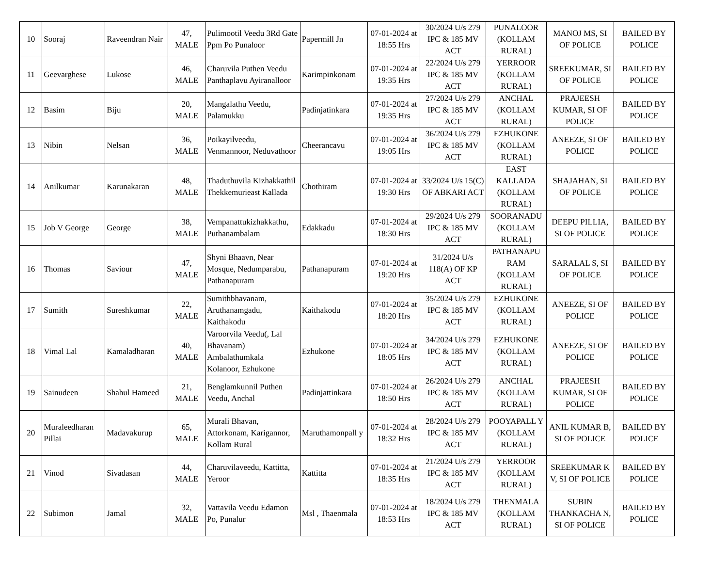| 10 | Sooraj | Raveendran Nair | 47, MALE | Pulimootil Veedu 3Rd Gate Ppm Po Punaloor | Papermill Jn | 07-01-2024 at 18:55 Hrs | 30/2024 U/s 279 IPC & 185 MV ACT | PUNALOOR (KOLLAM RURAL) | MANOJ MS, SI OF POLICE | BAILED BY POLICE |
| 11 | Geevarghese | Lukose | 46, MALE | Charuvila Puthen Veedu Panthaplavu Ayiranalloor | Karimpinkonam | 07-01-2024 at 19:35 Hrs | 22/2024 U/s 279 IPC & 185 MV ACT | YERROOR (KOLLAM RURAL) | SREEKUMAR, SI OF POLICE | BAILED BY POLICE |
| 12 | Basim | Biju | 20, MALE | Mangalathu Veedu, Palamukku | Padinjatinkara | 07-01-2024 at 19:35 Hrs | 27/2024 U/s 279 IPC & 185 MV ACT | ANCHAL (KOLLAM RURAL) | PRAJEESH KUMAR, SI OF POLICE | BAILED BY POLICE |
| 13 | Nibin | Nelsan | 36, MALE | Poikayilveedu, Venmannoor, Neduvathoor | Cheerancavu | 07-01-2024 at 19:05 Hrs | 36/2024 U/s 279 IPC & 185 MV ACT | EZHUKONE (KOLLAM RURAL) | ANEEZE, SI OF POLICE | BAILED BY POLICE |
| 14 | Anilkumar | Karunakaran | 48, MALE | Thaduthuvila Kizhakkathil Thekkemurieast Kallada | Chothiram | 07-01-2024 at 19:30 Hrs | 33/2024 U/s 15(C) OF ABKARI ACT | EAST KALLADA (KOLLAM RURAL) | SHAJAHAN, SI OF POLICE | BAILED BY POLICE |
| 15 | Job V George | George | 38, MALE | Vempanattukizhakkathu, Puthanambalam | Edakkadu | 07-01-2024 at 18:30 Hrs | 29/2024 U/s 279 IPC & 185 MV ACT | SOORANADU (KOLLAM RURAL) | DEEPU PILLIA, SI OF POLICE | BAILED BY POLICE |
| 16 | Thomas | Saviour | 47, MALE | Shyni Bhaavn, Near Mosque, Nedumparabu, Pathanapuram | Pathanapuram | 07-01-2024 at 19:20 Hrs | 31/2024 U/s 118(A) OF KP ACT | PATHANAPU RAM (KOLLAM RURAL) | SARALAL S, SI OF POLICE | BAILED BY POLICE |
| 17 | Sumith | Sureshkumar | 22, MALE | Sumithbhavanam, Aruthanamgadu, Kaithakodu | Kaithakodu | 07-01-2024 at 18:20 Hrs | 35/2024 U/s 279 IPC & 185 MV ACT | EZHUKONE (KOLLAM RURAL) | ANEEZE, SI OF POLICE | BAILED BY POLICE |
| 18 | Vimal Lal | Kamaladharan | 40, MALE | Varoorvila Veedu(, Lal Bhavanam) Ambalathumkala Kolanoor, Ezhukone | Ezhukone | 07-01-2024 at 18:05 Hrs | 34/2024 U/s 279 IPC & 185 MV ACT | EZHUKONE (KOLLAM RURAL) | ANEEZE, SI OF POLICE | BAILED BY POLICE |
| 19 | Sainudeen | Shahul Hameed | 21, MALE | Benglamkunnil Puthen Veedu, Anchal | Padinjattinkara | 07-01-2024 at 18:50 Hrs | 26/2024 U/s 279 IPC & 185 MV ACT | ANCHAL (KOLLAM RURAL) | PRAJEESH KUMAR, SI OF POLICE | BAILED BY POLICE |
| 20 | Muraleedharan Pillai | Madavakurup | 65, MALE | Murali Bhavan, Attorkonam, Karigannor, Kollam Rural | Maruthamonpall y | 07-01-2024 at 18:32 Hrs | 28/2024 U/s 279 IPC & 185 MV ACT | POOYAPALL Y (KOLLAM RURAL) | ANIL KUMAR B, SI OF POLICE | BAILED BY POLICE |
| 21 | Vinod | Sivadasan | 44, MALE | Charuvilaveedu, Kattitta, Yeroor | Kattitta | 07-01-2024 at 18:35 Hrs | 21/2024 U/s 279 IPC & 185 MV ACT | YERROOR (KOLLAM RURAL) | SREEKUMAR K V, SI OF POLICE | BAILED BY POLICE |
| 22 | Subimon | Jamal | 32, MALE | Vattavila Veedu Edamon Po, Punalur | Msl , Thaenmala | 07-01-2024 at 18:53 Hrs | 18/2024 U/s 279 IPC & 185 MV ACT | THENMALA (KOLLAM RURAL) | SUBIN THANKACHA N, SI OF POLICE | BAILED BY POLICE |